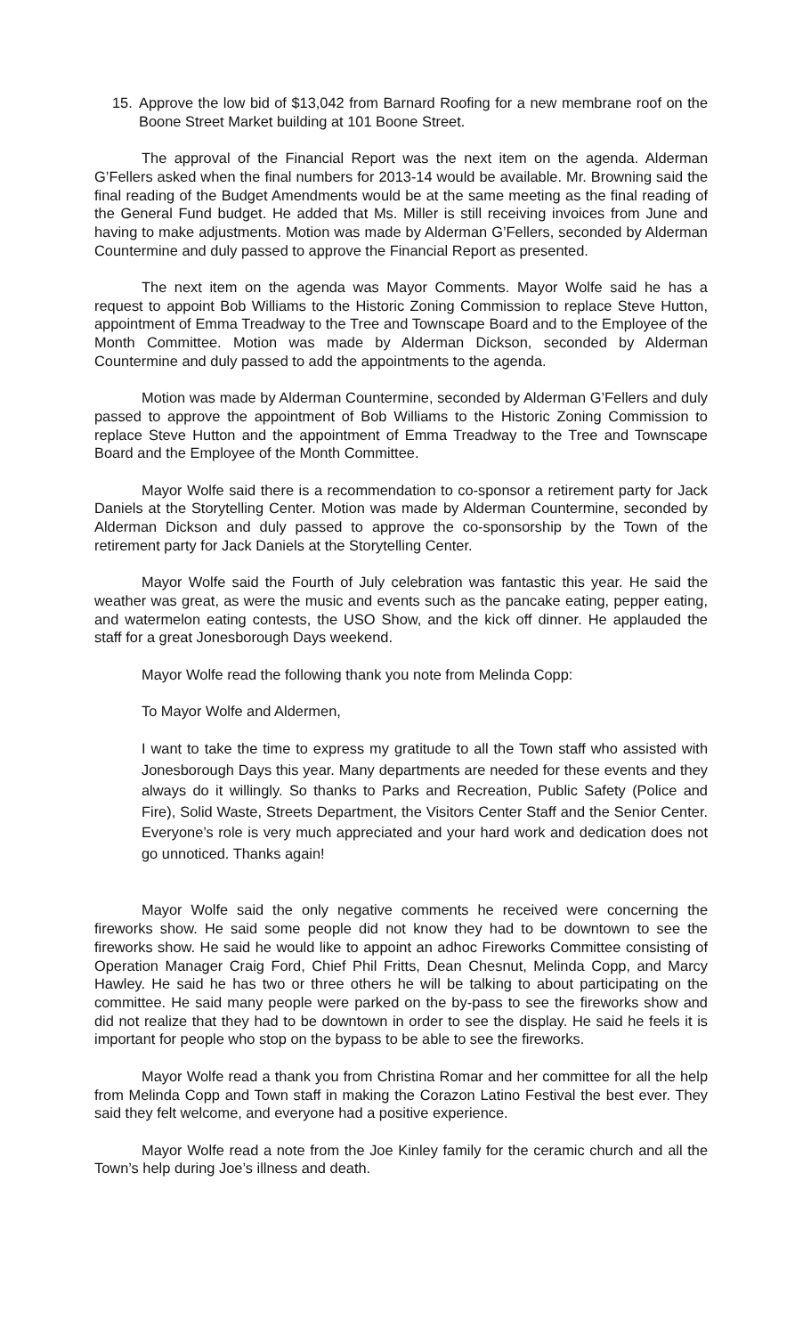15. Approve the low bid of $13,042 from Barnard Roofing for a new membrane roof on the Boone Street Market building at 101 Boone Street.
The approval of the Financial Report was the next item on the agenda. Alderman G’Fellers asked when the final numbers for 2013-14 would be available. Mr. Browning said the final reading of the Budget Amendments would be at the same meeting as the final reading of the General Fund budget. He added that Ms. Miller is still receiving invoices from June and having to make adjustments. Motion was made by Alderman G’Fellers, seconded by Alderman Countermine and duly passed to approve the Financial Report as presented.
The next item on the agenda was Mayor Comments. Mayor Wolfe said he has a request to appoint Bob Williams to the Historic Zoning Commission to replace Steve Hutton, appointment of Emma Treadway to the Tree and Townscape Board and to the Employee of the Month Committee. Motion was made by Alderman Dickson, seconded by Alderman Countermine and duly passed to add the appointments to the agenda.
Motion was made by Alderman Countermine, seconded by Alderman G’Fellers and duly passed to approve the appointment of Bob Williams to the Historic Zoning Commission to replace Steve Hutton and the appointment of Emma Treadway to the Tree and Townscape Board and the Employee of the Month Committee.
Mayor Wolfe said there is a recommendation to co-sponsor a retirement party for Jack Daniels at the Storytelling Center. Motion was made by Alderman Countermine, seconded by Alderman Dickson and duly passed to approve the co-sponsorship by the Town of the retirement party for Jack Daniels at the Storytelling Center.
Mayor Wolfe said the Fourth of July celebration was fantastic this year. He said the weather was great, as were the music and events such as the pancake eating, pepper eating, and watermelon eating contests, the USO Show, and the kick off dinner. He applauded the staff for a great Jonesborough Days weekend.
Mayor Wolfe read the following thank you note from Melinda Copp:
To Mayor Wolfe and Aldermen,
I want to take the time to express my gratitude to all the Town staff who assisted with Jonesborough Days this year. Many departments are needed for these events and they always do it willingly. So thanks to Parks and Recreation, Public Safety (Police and Fire), Solid Waste, Streets Department, the Visitors Center Staff and the Senior Center. Everyone’s role is very much appreciated and your hard work and dedication does not go unnoticed. Thanks again!
Mayor Wolfe said the only negative comments he received were concerning the fireworks show. He said some people did not know they had to be downtown to see the fireworks show. He said he would like to appoint an adhoc Fireworks Committee consisting of Operation Manager Craig Ford, Chief Phil Fritts, Dean Chesnut, Melinda Copp, and Marcy Hawley. He said he has two or three others he will be talking to about participating on the committee. He said many people were parked on the by-pass to see the fireworks show and did not realize that they had to be downtown in order to see the display. He said he feels it is important for people who stop on the bypass to be able to see the fireworks.
Mayor Wolfe read a thank you from Christina Romar and her committee for all the help from Melinda Copp and Town staff in making the Corazon Latino Festival the best ever. They said they felt welcome, and everyone had a positive experience.
Mayor Wolfe read a note from the Joe Kinley family for the ceramic church and all the Town’s help during Joe’s illness and death.